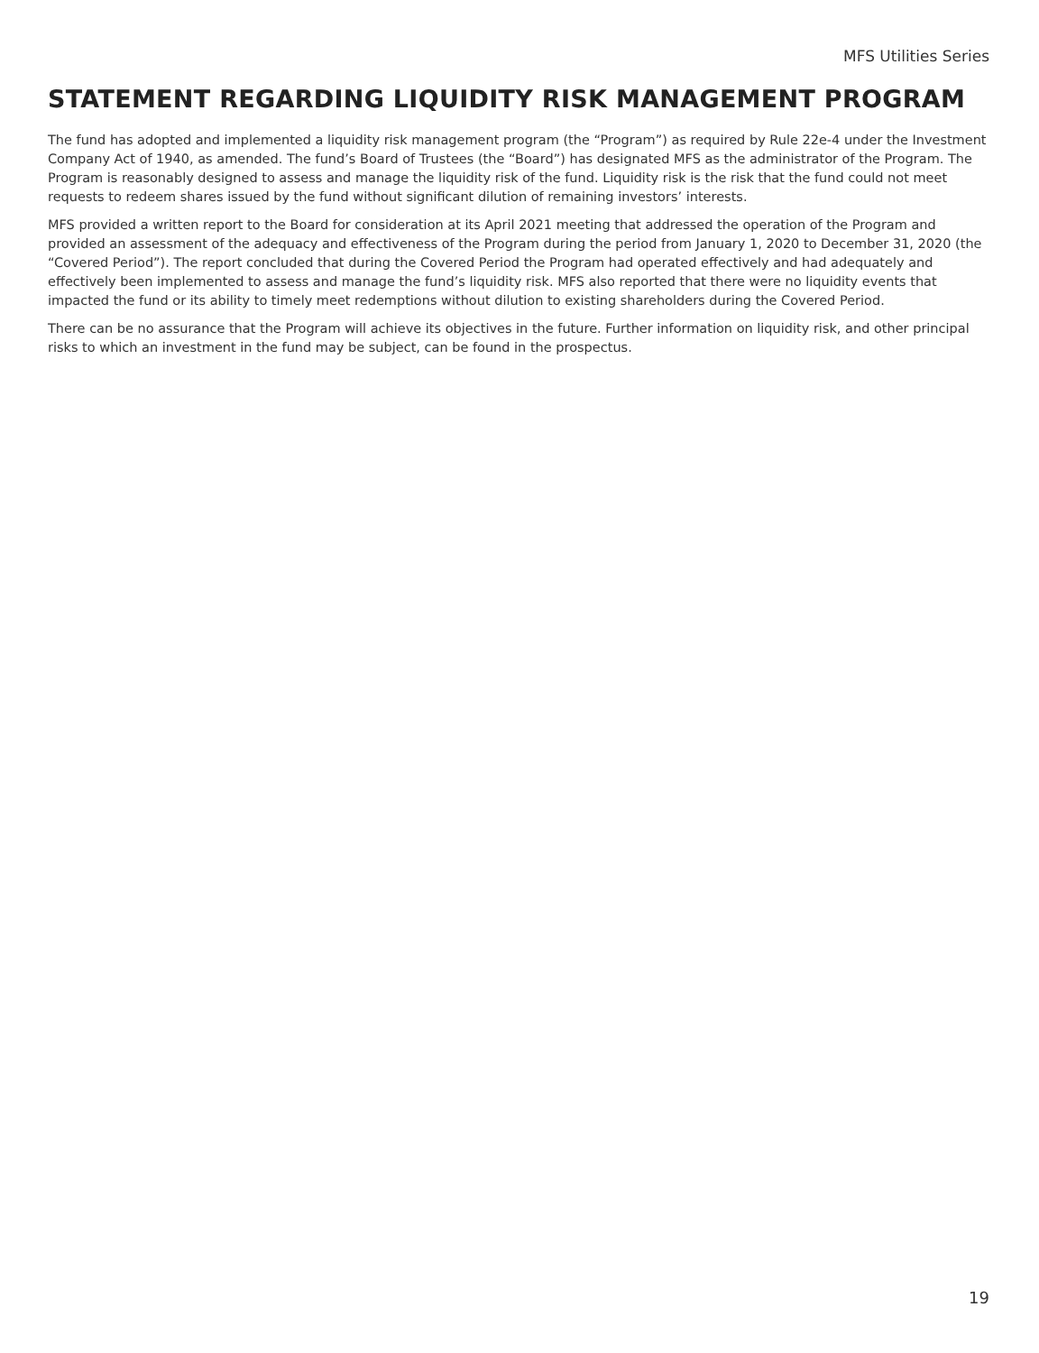MFS Utilities Series
STATEMENT REGARDING LIQUIDITY RISK MANAGEMENT PROGRAM
The fund has adopted and implemented a liquidity risk management program (the “Program”) as required by Rule 22e-4 under the Investment Company Act of 1940, as amended. The fund’s Board of Trustees (the “Board”) has designated MFS as the administrator of the Program. The Program is reasonably designed to assess and manage the liquidity risk of the fund. Liquidity risk is the risk that the fund could not meet requests to redeem shares issued by the fund without significant dilution of remaining investors’ interests.
MFS provided a written report to the Board for consideration at its April 2021 meeting that addressed the operation of the Program and provided an assessment of the adequacy and effectiveness of the Program during the period from January 1, 2020 to December 31, 2020 (the “Covered Period”). The report concluded that during the Covered Period the Program had operated effectively and had adequately and effectively been implemented to assess and manage the fund’s liquidity risk. MFS also reported that there were no liquidity events that impacted the fund or its ability to timely meet redemptions without dilution to existing shareholders during the Covered Period.
There can be no assurance that the Program will achieve its objectives in the future. Further information on liquidity risk, and other principal risks to which an investment in the fund may be subject, can be found in the prospectus.
19